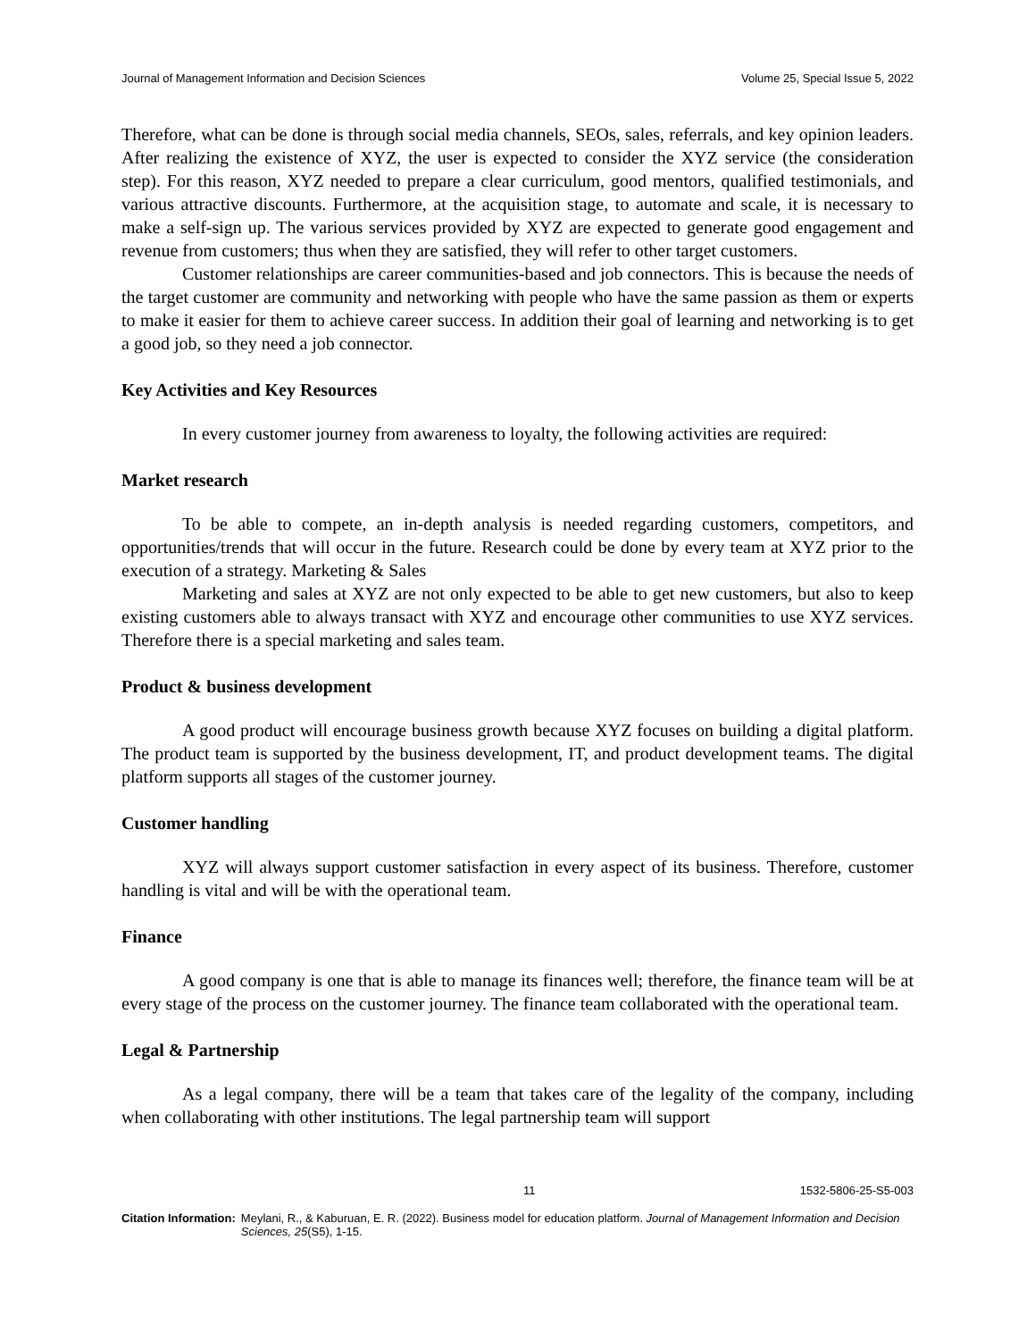Journal of Management Information and Decision Sciences Volume 25, Special Issue 5, 2022
Therefore, what can be done is through social media channels, SEOs, sales, referrals, and key opinion leaders. After realizing the existence of XYZ, the user is expected to consider the XYZ service (the consideration step). For this reason, XYZ needed to prepare a clear curriculum, good mentors, qualified testimonials, and various attractive discounts. Furthermore, at the acquisition stage, to automate and scale, it is necessary to make a self-sign up. The various services provided by XYZ are expected to generate good engagement and revenue from customers; thus when they are satisfied, they will refer to other target customers.
Customer relationships are career communities-based and job connectors. This is because the needs of the target customer are community and networking with people who have the same passion as them or experts to make it easier for them to achieve career success. In addition their goal of learning and networking is to get a good job, so they need a job connector.
Key Activities and Key Resources
In every customer journey from awareness to loyalty, the following activities are required:
Market research
To be able to compete, an in-depth analysis is needed regarding customers, competitors, and opportunities/trends that will occur in the future. Research could be done by every team at XYZ prior to the execution of a strategy. Marketing & Sales
Marketing and sales at XYZ are not only expected to be able to get new customers, but also to keep existing customers able to always transact with XYZ and encourage other communities to use XYZ services. Therefore there is a special marketing and sales team.
Product & business development
A good product will encourage business growth because XYZ focuses on building a digital platform. The product team is supported by the business development, IT, and product development teams. The digital platform supports all stages of the customer journey.
Customer handling
XYZ will always support customer satisfaction in every aspect of its business. Therefore, customer handling is vital and will be with the operational team.
Finance
A good company is one that is able to manage its finances well; therefore, the finance team will be at every stage of the process on the customer journey. The finance team collaborated with the operational team.
Legal & Partnership
As a legal company, there will be a team that takes care of the legality of the company, including when collaborating with other institutions. The legal partnership team will support
11 1532-5806-25-S5-003
Citation Information: Meylani, R., & Kaburuan, E. R. (2022). Business model for education platform. Journal of Management Information and Decision Sciences, 25(S5), 1-15.